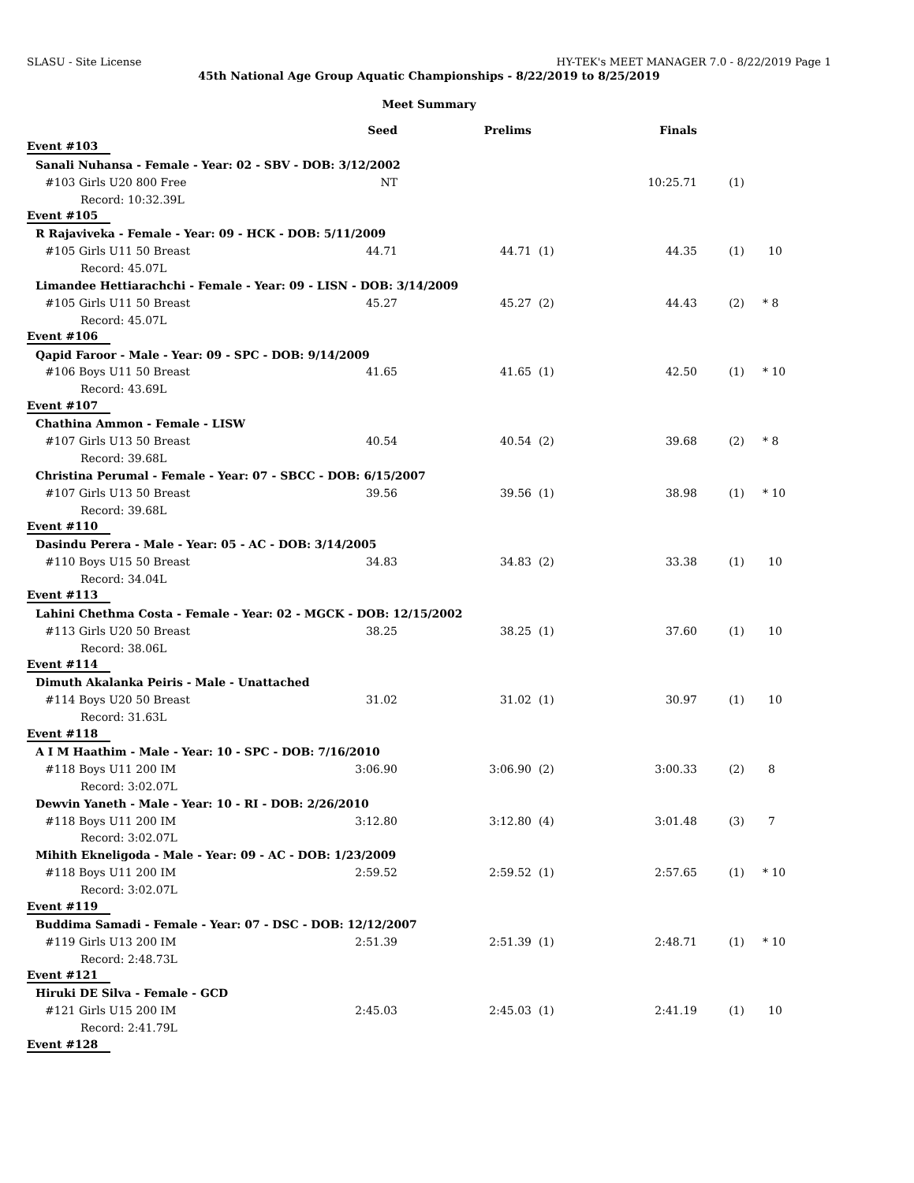SLASU - Site License HY-TEK's MEET MANAGER 7.0 - 8/22/2019 Page 1
45th National Age Group Aquatic Championships - 8/22/2019 to 8/25/2019
Meet Summary
| | Seed | Prelims | | Finals | | | |
| --- | --- | --- | --- | --- | --- | --- | --- |
| Event #103 | | | | | | | |
| Sanali Nuhansa - Female - Year: 02 - SBV - DOB: 3/12/2002 | | | | | | | |
| #103 Girls U20 800 Free | NT | | | 10:25.71 | (1) | | |
| Record: 10:32.39L | | | | | | | |
| Event #105 | | | | | | | |
| R Rajaviveka - Female - Year: 09 - HCK - DOB: 5/11/2009 | | | | | | | |
| #105 Girls U11 50 Breast | 44.71 | 44.71 | (1) | 44.35 | (1) | | 10 |
| Record: 45.07L | | | | | | | |
| Limandee Hettiarachchi - Female - Year: 09 - LISN - DOB: 3/14/2009 | | | | | | | |
| #105 Girls U11 50 Breast | 45.27 | 45.27 | (2) | 44.43 | (2) | * | 8 |
| Record: 45.07L | | | | | | | |
| Event #106 | | | | | | | |
| Qapid Faroor - Male - Year: 09 - SPC - DOB: 9/14/2009 | | | | | | | |
| #106 Boys U11 50 Breast | 41.65 | 41.65 | (1) | 42.50 | (1) | * | 10 |
| Record: 43.69L | | | | | | | |
| Event #107 | | | | | | | |
| Chathina Ammon - Female - LISW | | | | | | | |
| #107 Girls U13 50 Breast | 40.54 | 40.54 | (2) | 39.68 | (2) | * | 8 |
| Record: 39.68L | | | | | | | |
| Christina Perumal - Female - Year: 07 - SBCC - DOB: 6/15/2007 | | | | | | | |
| #107 Girls U13 50 Breast | 39.56 | 39.56 | (1) | 38.98 | (1) | * | 10 |
| Record: 39.68L | | | | | | | |
| Event #110 | | | | | | | |
| Dasindu Perera - Male - Year: 05 - AC - DOB: 3/14/2005 | | | | | | | |
| #110 Boys U15 50 Breast | 34.83 | 34.83 | (2) | 33.38 | (1) | | 10 |
| Record: 34.04L | | | | | | | |
| Event #113 | | | | | | | |
| Lahini Chethma Costa - Female - Year: 02 - MGCK - DOB: 12/15/2002 | | | | | | | |
| #113 Girls U20 50 Breast | 38.25 | 38.25 | (1) | 37.60 | (1) | | 10 |
| Record: 38.06L | | | | | | | |
| Event #114 | | | | | | | |
| Dimuth Akalanka Peiris - Male - Unattached | | | | | | | |
| #114 Boys U20 50 Breast | 31.02 | 31.02 | (1) | 30.97 | (1) | | 10 |
| Record: 31.63L | | | | | | | |
| Event #118 | | | | | | | |
| A I M Haathim - Male - Year: 10 - SPC - DOB: 7/16/2010 | | | | | | | |
| #118 Boys U11 200 IM | 3:06.90 | 3:06.90 | (2) | 3:00.33 | (2) | | 8 |
| Record: 3:02.07L | | | | | | | |
| Dewvin Yaneth - Male - Year: 10 - RI - DOB: 2/26/2010 | | | | | | | |
| #118 Boys U11 200 IM | 3:12.80 | 3:12.80 | (4) | 3:01.48 | (3) | | 7 |
| Record: 3:02.07L | | | | | | | |
| Mihith Ekneligoda - Male - Year: 09 - AC - DOB: 1/23/2009 | | | | | | | |
| #118 Boys U11 200 IM | 2:59.52 | 2:59.52 | (1) | 2:57.65 | (1) | * | 10 |
| Record: 3:02.07L | | | | | | | |
| Event #119 | | | | | | | |
| Buddima Samadi - Female - Year: 07 - DSC - DOB: 12/12/2007 | | | | | | | |
| #119 Girls U13 200 IM | 2:51.39 | 2:51.39 | (1) | 2:48.71 | (1) | * | 10 |
| Record: 2:48.73L | | | | | | | |
| Event #121 | | | | | | | |
| Hiruki DE Silva - Female - GCD | | | | | | | |
| #121 Girls U15 200 IM | 2:45.03 | 2:45.03 | (1) | 2:41.19 | (1) | | 10 |
| Record: 2:41.79L | | | | | | | |
| Event #128 | | | | | | | |